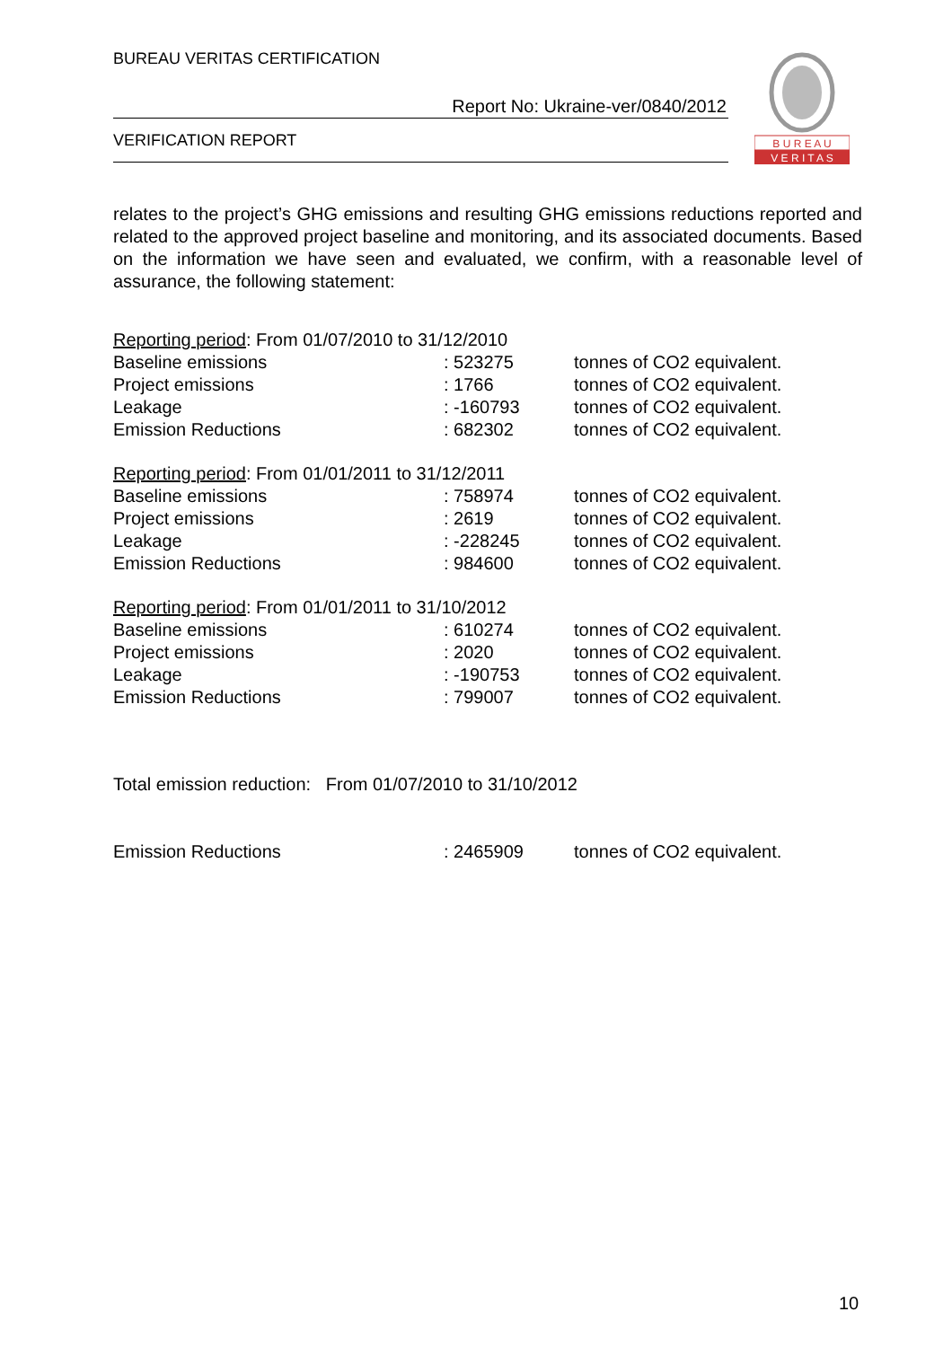BUREAU VERITAS CERTIFICATION
Report No: Ukraine-ver/0840/2012
VERIFICATION REPORT
B U R E A U
V E R I T A S
relates to the project’s GHG emissions and resulting GHG emissions reductions reported and related to the approved project baseline and monitoring, and its associated documents. Based on the information we have seen and evaluated, we confirm, with a reasonable level of assurance, the following statement:
| Reporting period : From 01/07/2010 to 31/12/2010 | | |
| Baseline emissions | : 523275 | tonnes of CO2 equivalent. |
| Project emissions | : 1766 | tonnes of CO2 equivalent. |
| Leakage | : -160793 | tonnes of CO2 equivalent. |
| Emission Reductions | : 682302 | tonnes of CO2 equivalent. |
| Reporting period : From 01/01/2011 to 31/12/2011 | | |
| Baseline emissions | : 758974 | tonnes of CO2 equivalent. |
| Project emissions | : 2619 | tonnes of CO2 equivalent. |
| Leakage | : -228245 | tonnes of CO2 equivalent. |
| Emission Reductions | : 984600 | tonnes of CO2 equivalent. |
| Reporting period : From 01/01/2011 to 31/10/2012 | | |
| Baseline emissions | : 610274 | tonnes of CO2 equivalent. |
| Project emissions | : 2020 | tonnes of CO2 equivalent. |
| Leakage | : -190753 | tonnes of CO2 equivalent. |
| Emission Reductions | : 799007 | tonnes of CO2 equivalent. |
Total emission reduction: From 01/07/2010 to 31/10/2012
| Emission Reductions | : 2465909 | tonnes of CO2 equivalent. |
10